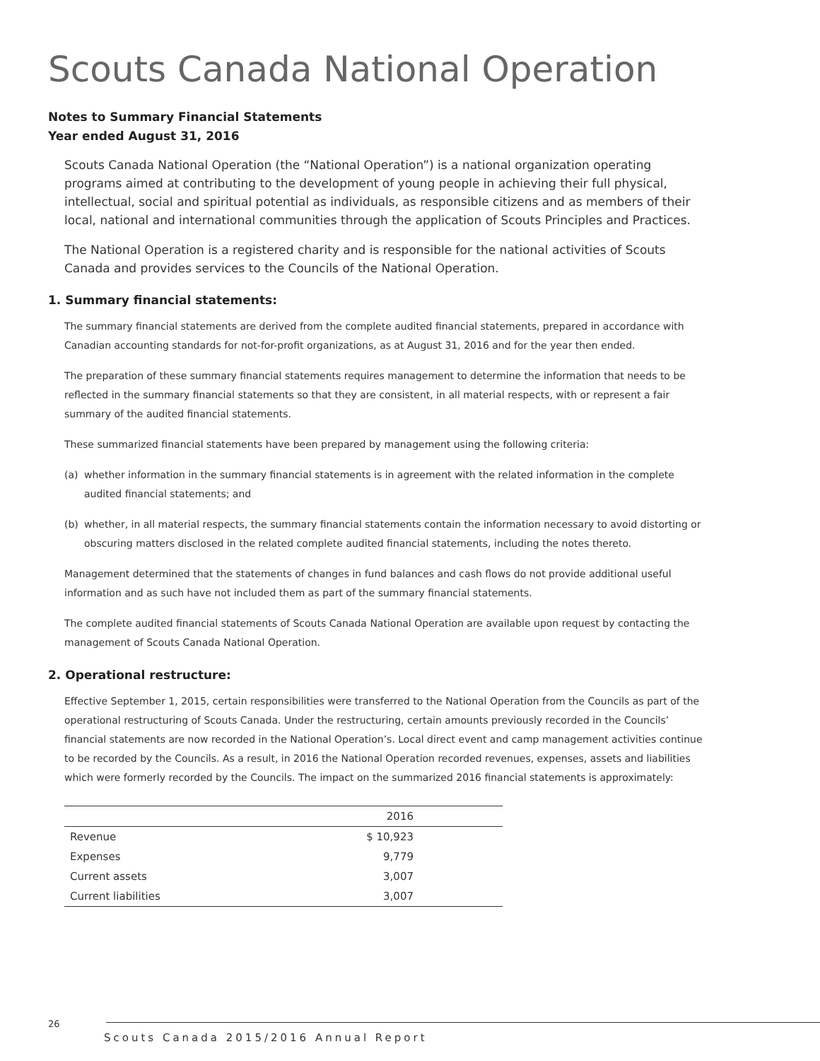Scouts Canada National Operation
Notes to Summary Financial Statements
Year ended August 31, 2016
Scouts Canada National Operation (the “National Operation”) is a national organization operating programs aimed at contributing to the development of young people in achieving their full physical, intellectual, social and spiritual potential as individuals, as responsible citizens and as members of their local, national and international communities through the application of Scouts Principles and Practices.
The National Operation is a registered charity and is responsible for the national activities of Scouts Canada and provides services to the Councils of the National Operation.
1. Summary financial statements:
The summary financial statements are derived from the complete audited financial statements, prepared in accordance with Canadian accounting standards for not-for-profit organizations, as at August 31, 2016 and for the year then ended.
The preparation of these summary financial statements requires management to determine the information that needs to be reflected in the summary financial statements so that they are consistent, in all material respects, with or represent a fair summary of the audited financial statements.
These summarized financial statements have been prepared by management using the following criteria:
(a) whether information in the summary financial statements is in agreement with the related information in the complete audited financial statements; and
(b) whether, in all material respects, the summary financial statements contain the information necessary to avoid distorting or obscuring matters disclosed in the related complete audited financial statements, including the notes thereto.
Management determined that the statements of changes in fund balances and cash flows do not provide additional useful information and as such have not included them as part of the summary financial statements.
The complete audited financial statements of Scouts Canada National Operation are available upon request by contacting the management of Scouts Canada National Operation.
2. Operational restructure:
Effective September 1, 2015, certain responsibilities were transferred to the National Operation from the Councils as part of the operational restructuring of Scouts Canada. Under the restructuring, certain amounts previously recorded in the Councils’ financial statements are now recorded in the National Operation’s. Local direct event and camp management activities continue to be recorded by the Councils. As a result, in 2016 the National Operation recorded revenues, expenses, assets and liabilities which were formerly recorded by the Councils. The impact on the summarized 2016 financial statements is approximately:
| | 2016 |
| --- | --- |
| Revenue | $ 10,923 |
| Expenses | 9,779 |
| Current assets | 3,007 |
| Current liabilities | 3,007 |
26
Scouts Canada 2015/2016 Annual Report